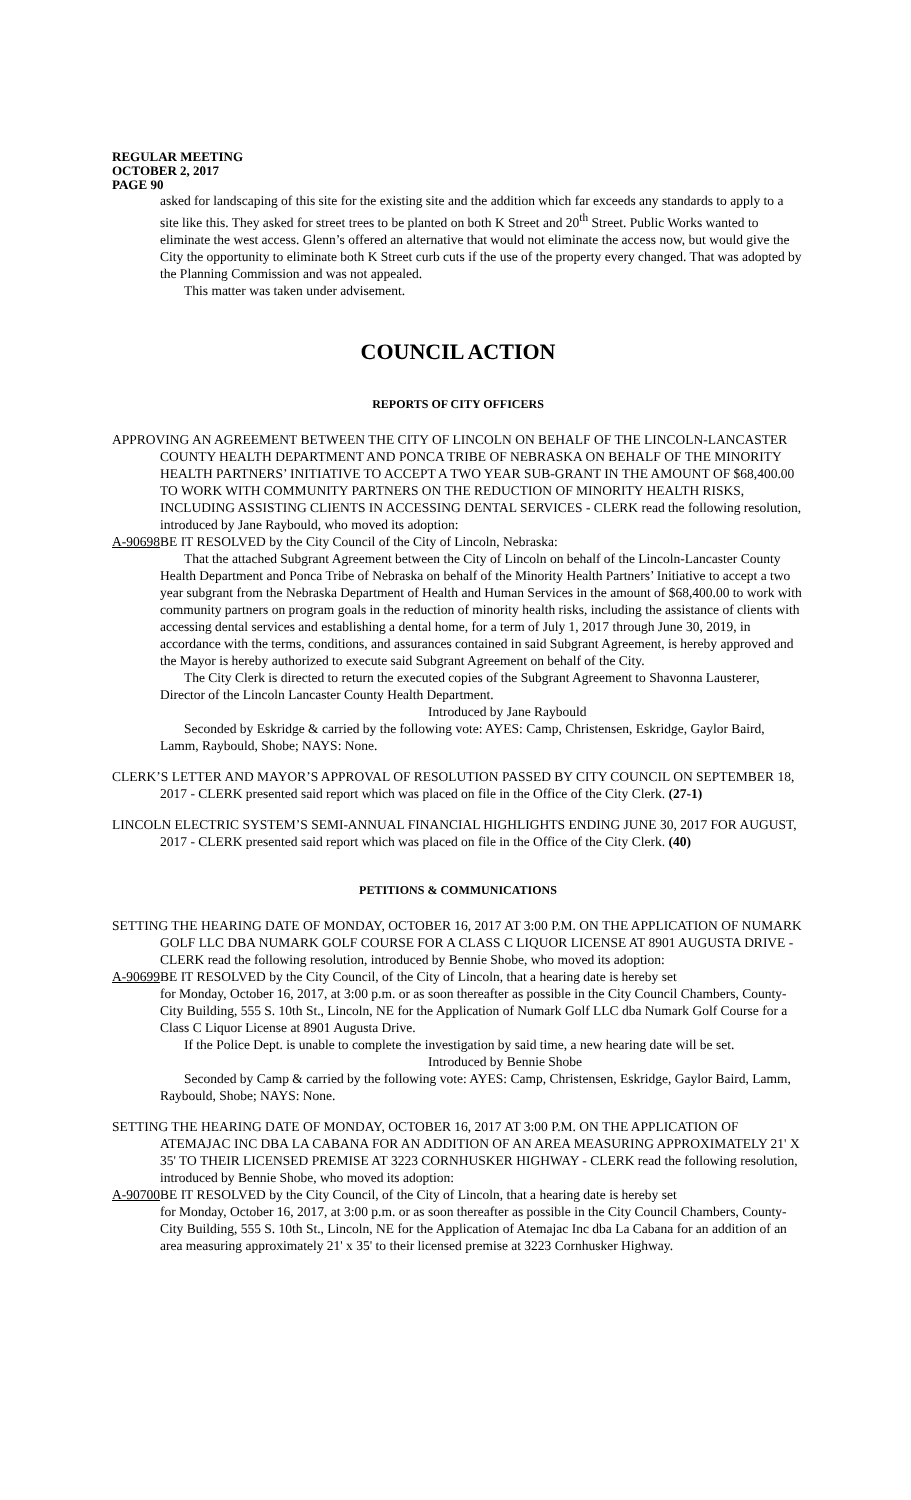REGULAR MEETING
OCTOBER 2, 2017
PAGE 90
asked for landscaping of this site for the existing site and the addition which far exceeds any standards to apply to a site like this. They asked for street trees to be planted on both K Street and 20<sup>th</sup> Street. Public Works wanted to eliminate the west access. Glenn’s offered an alternative that would not eliminate the access now, but would give the City the opportunity to eliminate both K Street curb cuts if the use of the property every changed. That was adopted by the Planning Commission and was not appealed.
This matter was taken under advisement.
COUNCIL ACTION
REPORTS OF CITY OFFICERS
APPROVING AN AGREEMENT BETWEEN THE CITY OF LINCOLN ON BEHALF OF THE LINCOLN-LANCASTER COUNTY HEALTH DEPARTMENT AND PONCA TRIBE OF NEBRASKA ON BEHALF OF THE MINORITY HEALTH PARTNERS’ INITIATIVE TO ACCEPT A TWO YEAR SUB-GRANT IN THE AMOUNT OF $68,400.00 TO WORK WITH COMMUNITY PARTNERS ON THE REDUCTION OF MINORITY HEALTH RISKS, INCLUDING ASSISTING CLIENTS IN ACCESSING DENTAL SERVICES - CLERK read the following resolution, introduced by Jane Raybould, who moved its adoption:
A-90698 BE IT RESOLVED by the City Council of the City of Lincoln, Nebraska:
That the attached Subgrant Agreement between the City of Lincoln on behalf of the Lincoln-Lancaster County Health Department and Ponca Tribe of Nebraska on behalf of the Minority Health Partners’ Initiative to accept a two year subgrant from the Nebraska Department of Health and Human Services in the amount of $68,400.00 to work with community partners on program goals in the reduction of minority health risks, including the assistance of clients with accessing dental services and establishing a dental home, for a term of July 1, 2017 through June 30, 2019, in accordance with the terms, conditions, and assurances contained in said Subgrant Agreement, is hereby approved and the Mayor is hereby authorized to execute said Subgrant Agreement on behalf of the City.
The City Clerk is directed to return the executed copies of the Subgrant Agreement to Shavonna Lausterer, Director of the Lincoln Lancaster County Health Department.
Introduced by Jane Raybould
Seconded by Eskridge & carried by the following vote: AYES: Camp, Christensen, Eskridge, Gaylor Baird, Lamm, Raybould, Shobe; NAYS: None.
CLERK’S LETTER AND MAYOR’S APPROVAL OF RESOLUTION PASSED BY CITY COUNCIL ON SEPTEMBER 18, 2017 - CLERK presented said report which was placed on file in the Office of the City Clerk. (27-1)
LINCOLN ELECTRIC SYSTEM’S SEMI-ANNUAL FINANCIAL HIGHLIGHTS ENDING JUNE 30, 2017 FOR AUGUST, 2017 - CLERK presented said report which was placed on file in the Office of the City Clerk. (40)
PETITIONS & COMMUNICATIONS
SETTING THE HEARING DATE OF MONDAY, OCTOBER 16, 2017 AT 3:00 P.M. ON THE APPLICATION OF NUMARK GOLF LLC DBA NUMARK GOLF COURSE FOR A CLASS C LIQUOR LICENSE AT 8901 AUGUSTA DRIVE - CLERK read the following resolution, introduced by Bennie Shobe, who moved its adoption:
A-90699 BE IT RESOLVED by the City Council, of the City of Lincoln, that a hearing date is hereby set
for Monday, October 16, 2017, at 3:00 p.m. or as soon thereafter as possible in the City Council Chambers, County-City Building, 555 S. 10th St., Lincoln, NE for the Application of Numark Golf LLC dba Numark Golf Course for a Class C Liquor License at 8901 Augusta Drive.
If the Police Dept. is unable to complete the investigation by said time, a new hearing date will be set.
Introduced by Bennie Shobe
Seconded by Camp & carried by the following vote: AYES: Camp, Christensen, Eskridge, Gaylor Baird, Lamm, Raybould, Shobe; NAYS: None.
SETTING THE HEARING DATE OF MONDAY, OCTOBER 16, 2017 AT 3:00 P.M. ON THE APPLICATION OF ATEMAJAC INC DBA LA CABANA FOR AN ADDITION OF AN AREA MEASURING APPROXIMATELY 21' X 35' TO THEIR LICENSED PREMISE AT 3223 CORNHUSKER HIGHWAY - CLERK read the following resolution, introduced by Bennie Shobe, who moved its adoption:
A-90700 BE IT RESOLVED by the City Council, of the City of Lincoln, that a hearing date is hereby set
for Monday, October 16, 2017, at 3:00 p.m. or as soon thereafter as possible in the City Council Chambers, County-City Building, 555 S. 10th St., Lincoln, NE for the Application of Atemajac Inc dba La Cabana for an addition of an area measuring approximately 21' x 35' to their licensed premise at 3223 Cornhusker Highway.